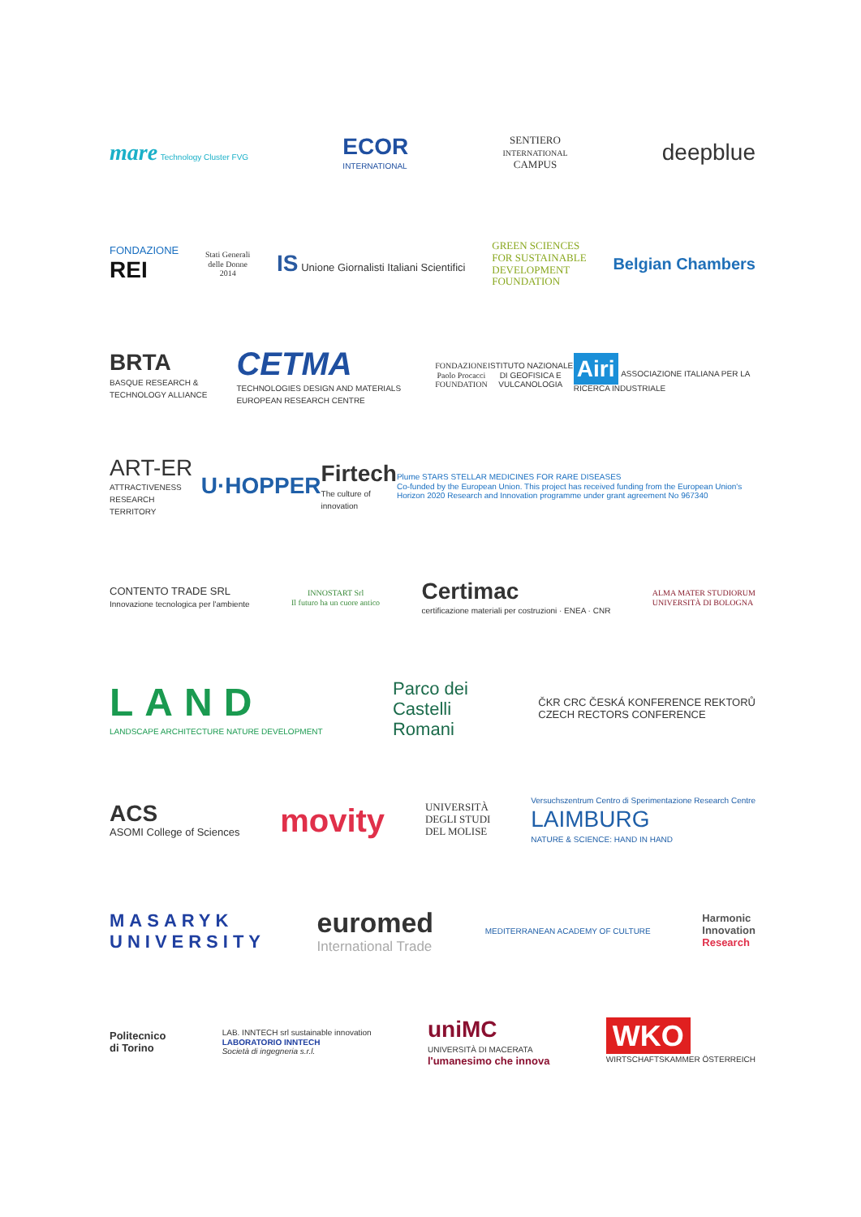mare Technology Cluster FVG
ECOR
INTERNATIONAL
SENTIERO
INTERNATIONAL
CAMPUS
deepblue
FONDAZIONE
REI
Stati Generali
delle Donne
2014
IS Unione Giornalisti Italiani Scientifici
GREEN SCIENCES
FOR SUSTAINABLE
DEVELOPMENT
FOUNDATION
Belgian Chambers
BRTA
BASQUE RESEARCH & TECHNOLOGY ALLIANCE
CETMA
TECHNOLOGIES DESIGN AND MATERIALS EUROPEAN RESEARCH CENTRE
FONDAZIONE
Paolo Procacci
FOUNDATION
ISTITUTO NAZIONALE
DI GEOFISICA E VULCANOLOGIA
Airi ASSOCIAZIONE ITALIANA PER LA RICERCA INDUSTRIALE
ART-ER
ATTRACTIVENESS RESEARCH TERRITORY
U·HOPPER
Firtech
The culture of innovation
Plume STARS STELLAR MEDICINES FOR RARE DISEASES
Co-funded by the European Union. This project has received funding from the European Union's Horizon 2020 Research and Innovation programme under grant agreement No 967340
CONTENTO TRADE SRL
Innovazione tecnologica per l'ambiente
INNOSTART Srl
Il futuro ha un cuore antico
Certimac
certificazione materiali per costruzioni · ENEA · CNR
ALMA MATER STUDIORUM
UNIVERSITÀ DI BOLOGNA
LAND
LANDSCAPE ARCHITECTURE NATURE DEVELOPMENT
Parco dei
Castelli
Romani
ČKR CRC ČESKÁ KONFERENCE REKTORŮ
CZECH RECTORS CONFERENCE
ACS
ASOMI College of Sciences
movity
UNIVERSITÀ
DEGLI STUDI
DEL MOLISE
Versuchszentrum Centro di Sperimentazione Research Centre
LAIMBURG
NATURE & SCIENCE: HAND IN HAND
MASARYK
UNIVERSITY
euromed
International Trade
MEDITERRANEAN ACADEMY OF CULTURE
Harmonic
Innovation
Research
Politecnico
di Torino
LAB. INNTECH srl sustainable innovation
LABORATORIO INNTECH
Società di ingegneria s.r.l.
uniMC
UNIVERSITÀ DI MACERATA
l'umanesimo che innova
WKO
WIRTSCHAFTSKAMMER ÖSTERREICH